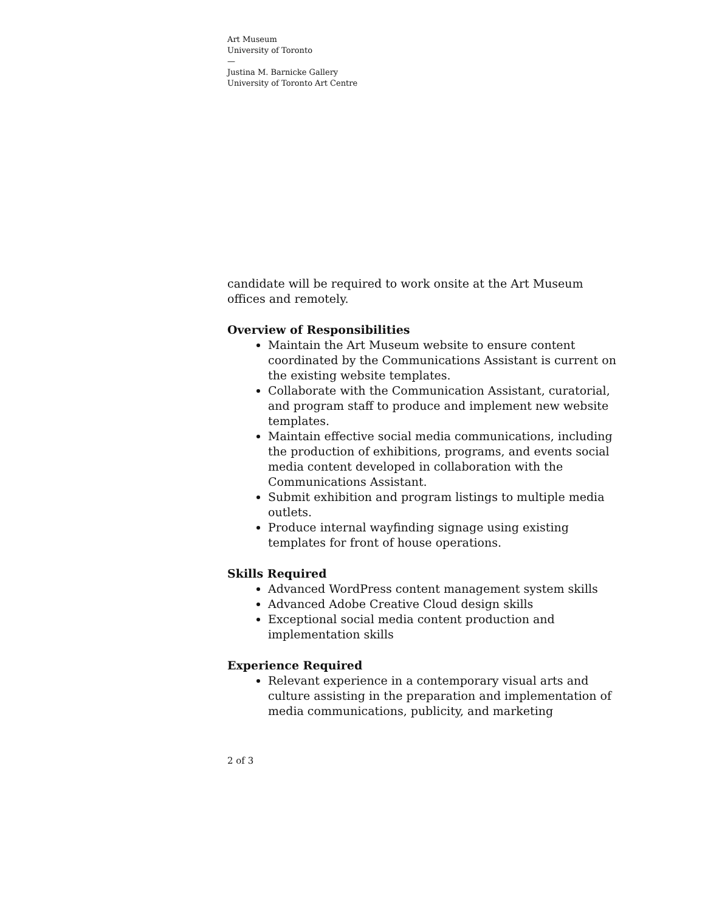Art Museum
University of Toronto
—
Justina M. Barnicke Gallery
University of Toronto Art Centre
candidate will be required to work onsite at the Art Museum offices and remotely.
Overview of Responsibilities
Maintain the Art Museum website to ensure content coordinated by the Communications Assistant is current on the existing website templates.
Collaborate with the Communication Assistant, curatorial, and program staff to produce and implement new website templates.
Maintain effective social media communications, including the production of exhibitions, programs, and events social media content developed in collaboration with the Communications Assistant.
Submit exhibition and program listings to multiple media outlets.
Produce internal wayfinding signage using existing templates for front of house operations.
Skills Required
Advanced WordPress content management system skills
Advanced Adobe Creative Cloud design skills
Exceptional social media content production and implementation skills
Experience Required
Relevant experience in a contemporary visual arts and culture assisting in the preparation and implementation of media communications, publicity, and marketing
2 of 3